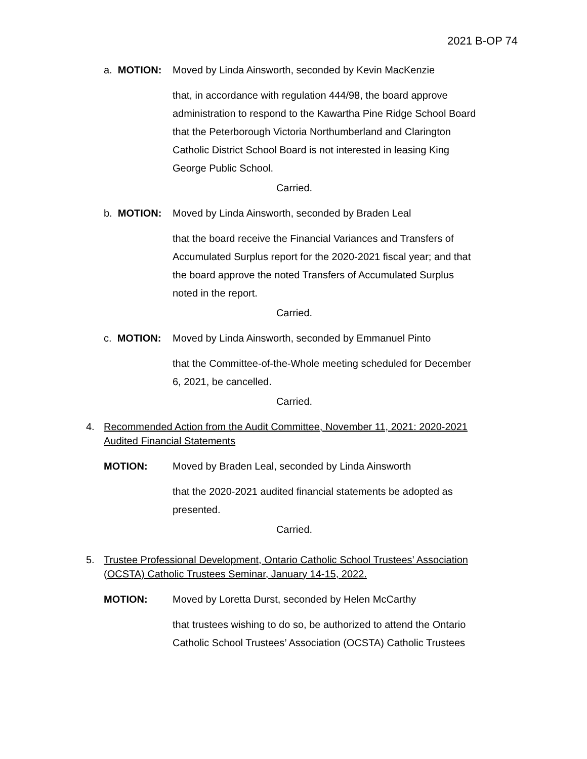2021 B-OP 74
a. MOTION: Moved by Linda Ainsworth, seconded by Kevin MacKenzie
that, in accordance with regulation 444/98, the board approve administration to respond to the Kawartha Pine Ridge School Board that the Peterborough Victoria Northumberland and Clarington Catholic District School Board is not interested in leasing King George Public School.
Carried.
b. MOTION: Moved by Linda Ainsworth, seconded by Braden Leal
that the board receive the Financial Variances and Transfers of Accumulated Surplus report for the 2020-2021 fiscal year; and that the board approve the noted Transfers of Accumulated Surplus noted in the report.
Carried.
c. MOTION: Moved by Linda Ainsworth, seconded by Emmanuel Pinto
that the Committee-of-the-Whole meeting scheduled for December 6, 2021, be cancelled.
Carried.
4. Recommended Action from the Audit Committee, November 11, 2021: 2020-2021
Audited Financial Statements
MOTION: Moved by Braden Leal, seconded by Linda Ainsworth
that the 2020-2021 audited financial statements be adopted as presented.
Carried.
5. Trustee Professional Development, Ontario Catholic School Trustees’ Association
(OCSTA) Catholic Trustees Seminar, January 14-15, 2022.
MOTION: Moved by Loretta Durst, seconded by Helen McCarthy
that trustees wishing to do so, be authorized to attend the Ontario Catholic School Trustees’ Association (OCSTA) Catholic Trustees